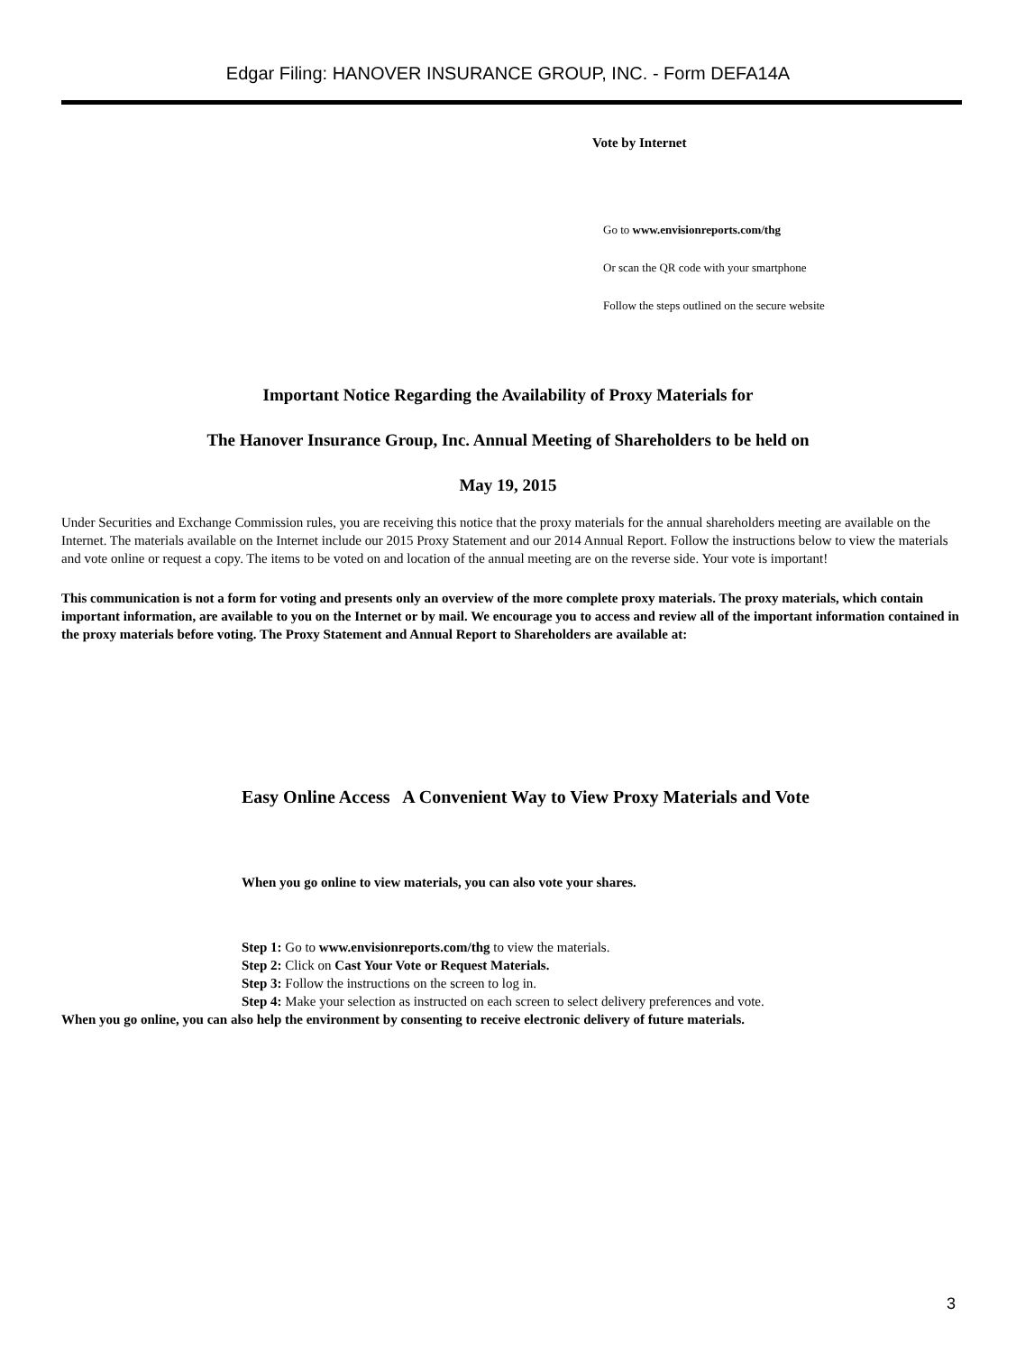Edgar Filing: HANOVER INSURANCE GROUP, INC. - Form DEFA14A
Vote by Internet
Go to www.envisionreports.com/thg
Or scan the QR code with your smartphone
Follow the steps outlined on the secure website
Important Notice Regarding the Availability of Proxy Materials for
The Hanover Insurance Group, Inc. Annual Meeting of Shareholders to be held on
May 19, 2015
Under Securities and Exchange Commission rules, you are receiving this notice that the proxy materials for the annual shareholders meeting are available on the Internet. The materials available on the Internet include our 2015 Proxy Statement and our 2014 Annual Report. Follow the instructions below to view the materials and vote online or request a copy. The items to be voted on and location of the annual meeting are on the reverse side. Your vote is important!
This communication is not a form for voting and presents only an overview of the more complete proxy materials. The proxy materials, which contain important information, are available to you on the Internet or by mail. We encourage you to access and review all of the important information contained in the proxy materials before voting. The Proxy Statement and Annual Report to Shareholders are available at:
Easy Online Access A Convenient Way to View Proxy Materials and Vote
When you go online to view materials, you can also vote your shares.
Step 1: Go to www.envisionreports.com/thg to view the materials.
Step 2: Click on Cast Your Vote or Request Materials.
Step 3: Follow the instructions on the screen to log in.
Step 4: Make your selection as instructed on each screen to select delivery preferences and vote.
When you go online, you can also help the environment by consenting to receive electronic delivery of future materials.
3